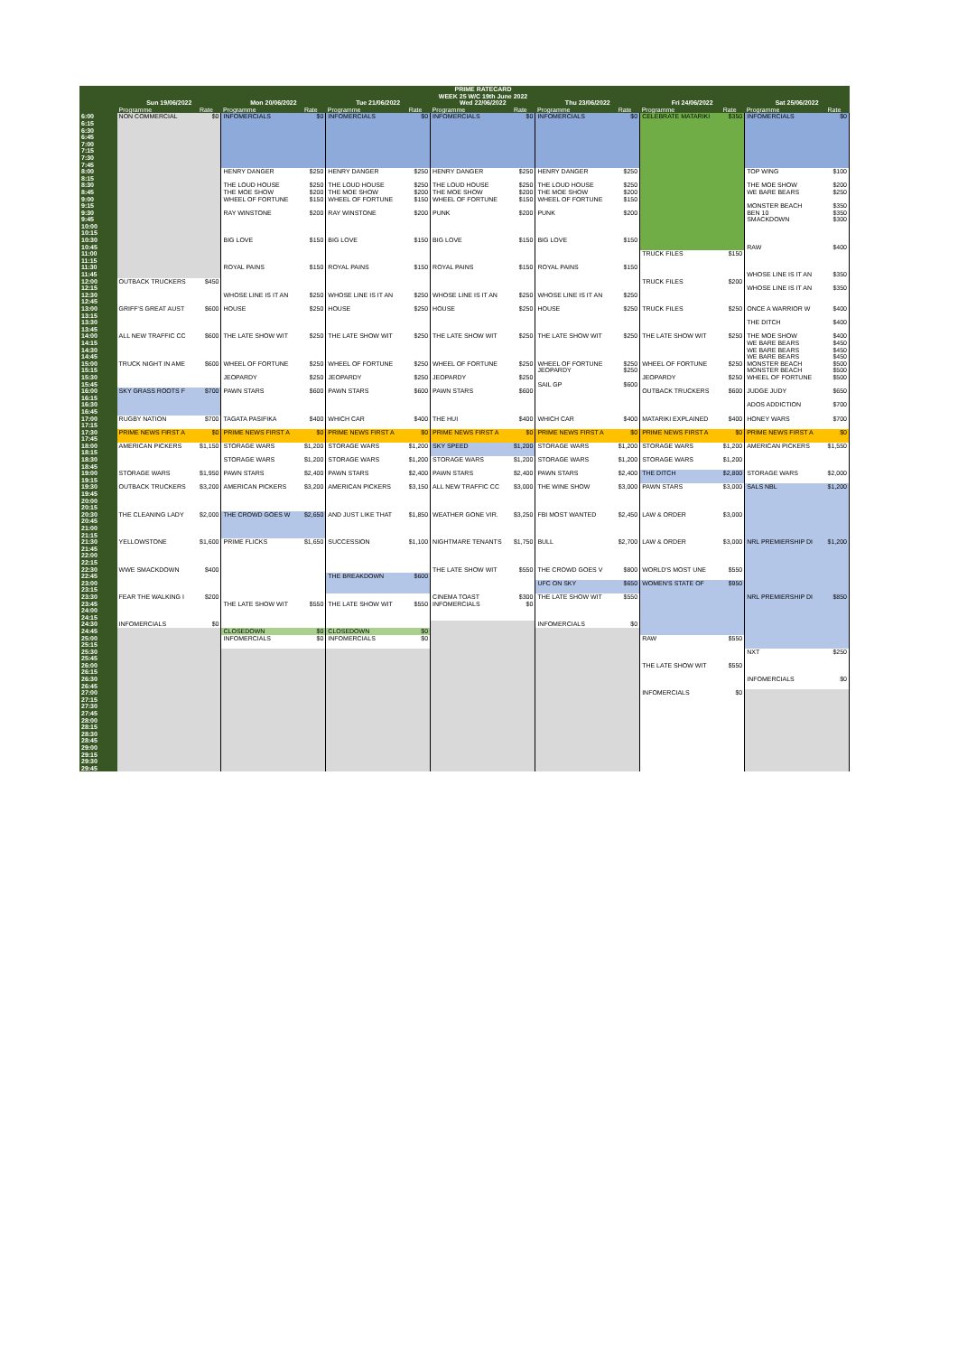| | PRIME RATECARD WEEK 25 W/C 19th June 2022 | | | | | | | | | | | | | |
| --- | --- | --- | --- | --- | --- | --- | --- | --- | --- | --- | --- | --- | --- | --- |
| | Sun 19/06/2022 | | Mon 20/06/2022 | | Tue 21/06/2022 | | Wed 22/06/2022 | | Thu 23/06/2022 | | Fri 24/06/2022 | | Sat 25/06/2022 | |
| | Programme | Rate | Programme | Rate | Programme | Rate | Programme | Rate | Programme | Rate | Programme | Rate | Programme | Rate |
| 6:00 6:15 6:30 6:45 7:00 7:15 7:30 7:45 | NON COMMERCIAL | $0 | INFOMERCIALS | $0 | INFOMERCIALS | $0 | INFOMERCIALS | $0 | INFOMERCIALS | $0 | CELEBRATE MATARIKI | $350 | INFOMERCIALS | $0 |
| 8:00 8:15 | | | HENRY DANGER | $250 | HENRY DANGER | $250 | HENRY DANGER | $250 | HENRY DANGER | $250 | | | TOP WING | $100 |
| 8:30 | | | THE LOUD HOUSE | $250 | THE LOUD HOUSE | $250 | THE LOUD HOUSE | $250 | THE LOUD HOUSE | $250 | | | THE MOE SHOW | $200 |
| 8:45 | | | THE MOE SHOW | $200 | THE MOE SHOW | $200 | THE MOE SHOW | $200 | THE MOE SHOW | $200 | | | WE BARE BEARS | $250 |
| 9:00 | | | WHEEL OF FORTUNE | $150 | WHEEL OF FORTUNE | $150 | WHEEL OF FORTUNE | $150 | WHEEL OF FORTUNE | $150 | | | | |
| 9:15 | | | | | | | | | | | | | MONSTER BEACH | $350 |
| 9:30 | | | RAY WINSTONE | $200 | RAY WINSTONE | $200 | PUNK | $200 | PUNK | $200 | | | BEN 10 | $350 |
| 9:45 10:00 10:15 | | | | | | | | | | | | | SMACKDOWN | $300 |
| 10:30 | | | BIG LOVE | $150 | BIG LOVE | $150 | BIG LOVE | $150 | BIG LOVE | $150 | | | | |
| 10:45 | | | | | | | | | | | | | RAW | $400 |
| 11:00 11:15 | | | | | | | | | | | TRUCK FILES | $150 | | |
| 11:30 | | | ROYAL PAINS | $150 | ROYAL PAINS | $150 | ROYAL PAINS | $150 | ROYAL PAINS | $150 | | | | |
| 11:45 | | | | | | | | | | | | | WHOSE LINE IS IT AN | $350 |
| 12:00 | OUTBACK TRUCKERS | $450 | | | | | | | | | TRUCK FILES | $200 | | |
| 12:15 | | | | | | | | | | | | | WHOSE LINE IS IT AN | $350 |
| 12:30 12:45 | | | WHOSE LINE IS IT AN | $250 | WHOSE LINE IS IT AN | $250 | WHOSE LINE IS IT AN | $250 | WHOSE LINE IS IT AN | $250 | | | | |
| 13:00 13:15 | GRIFF'S GREAT AUST | $600 | HOUSE | $250 | HOUSE | $250 | HOUSE | $250 | HOUSE | $250 | TRUCK FILES | $250 | ONCE A WARRIOR W | $400 |
| 13:30 13:45 | | | | | | | | | | | | | THE DITCH | $400 |
| 14:00 | ALL NEW TRAFFIC CC | $600 | THE LATE SHOW WIT | $250 | THE LATE SHOW WIT | $250 | THE LATE SHOW WIT | $250 | THE LATE SHOW WIT | $250 | THE LATE SHOW WIT | $250 | THE MOE SHOW | $400 |
| 14:15 | | | | | | | | | | | | | WE BARE BEARS | $450 |
| 14:30 | | | | | | | | | | | | | WE BARE BEARS | $450 |
| 14:45 | | | | | | | | | | | | | WE BARE BEARS | $450 |
| 15:00 | TRUCK NIGHT IN AME | $600 | WHEEL OF FORTUNE | $250 | WHEEL OF FORTUNE | $250 | WHEEL OF FORTUNE | $250 | WHEEL OF FORTUNE | $250 | WHEEL OF FORTUNE | $250 | MONSTER BEACH | $500 |
| 15:15 | | | | | | | | | JEOPARDY | $250 | | | MONSTER BEACH | $500 |
| 15:30 | | | JEOPARDY | $250 | JEOPARDY | $250 | JEOPARDY | $250 | | | JEOPARDY | $250 | WHEEL OF FORTUNE | $500 |
| 15:45 | | | | | | | | | SAIL GP | $600 | | | | |
| 16:00 16:15 | SKY GRASS ROOTS F | $700 | PAWN STARS | $600 | PAWN STARS | $600 | PAWN STARS | $600 | | | OUTBACK TRUCKERS | $600 | JUDGE JUDY | $650 |
| 16:30 16:45 | | | | | | | | | | | | | ADOS ADDICTION | $700 |
| 17:00 17:15 | RUGBY NATION | $700 | TAGATA PASIFIKA | $400 | WHICH CAR | $400 | THE HUI | $400 | WHICH CAR | $400 | MATARIKI EXPLAINED | $400 | HONEY WARS | $700 |
| 17:30 17:45 | PRIME NEWS FIRST A | $0 | PRIME NEWS FIRST A | $0 | PRIME NEWS FIRST A | $0 | PRIME NEWS FIRST A | $0 | PRIME NEWS FIRST A | $0 | PRIME NEWS FIRST A | $0 | PRIME NEWS FIRST A | $0 |
| 18:00 18:15 | AMERICAN PICKERS | $1,150 | STORAGE WARS | $1,200 | STORAGE WARS | $1,200 | SKY SPEED | $1,200 | STORAGE WARS | $1,200 | STORAGE WARS | $1,200 | AMERICAN PICKERS | $1,550 |
| 18:30 18:45 | | | STORAGE WARS | $1,200 | STORAGE WARS | $1,200 | STORAGE WARS | $1,200 | STORAGE WARS | $1,200 | STORAGE WARS | $1,200 | | |
| 19:00 19:15 | STORAGE WARS | $1,950 | PAWN STARS | $2,400 | PAWN STARS | $2,400 | PAWN STARS | $2,400 | PAWN STARS | $2,400 | THE DITCH | $2,800 | STORAGE WARS | $2,000 |
| 19:30 19:45 20:00 20:15 | OUTBACK TRUCKERS | $3,200 | AMERICAN PICKERS | $3,200 | AMERICAN PICKERS | $3,150 | ALL NEW TRAFFIC CC | $3,000 | THE WINE SHOW | $3,000 | PAWN STARS | $3,000 | SALS NBL | $1,200 |
| 20:30 20:45 21:00 21:15 | THE CLEANING LADY | $2,000 | THE CROWD GOES W | $2,650 | AND JUST LIKE THAT | $1,850 | WEATHER GONE VIR. | $3,250 | FBI MOST WANTED | $2,450 | LAW & ORDER | $3,000 | | |
| 21:30 21:45 22:00 22:15 | YELLOWSTONE | $1,600 | PRIME FLICKS | $1,650 | SUCCESSION | $1,100 | NIGHTMARE TENANTS | $1,750 | BULL | $2,700 | LAW & ORDER | $3,000 | NRL PREMIERSHIP DI | $1,200 |
| 22:30 | WWE SMACKDOWN | $400 | | | | | THE LATE SHOW WIT | $550 | THE CROWD GOES V | $800 | WORLD'S MOST UNE | $550 | | |
| 22:45 | | | | | THE BREAKDOWN | $600 | | | | | | | | |
| 23:00 23:15 | | | | | | | | | UFC ON SKY | $650 | WOMEN'S STATE OF | $950 | | |
| 23:30 | FEAR THE WALKING I | $200 | | | | | CINEMA TOAST | $300 | THE LATE SHOW WIT | $550 | | | NRL PREMIERSHIP DI | $850 |
| 23:45 24:00 24:15 | | | THE LATE SHOW WIT | $550 | THE LATE SHOW WIT | $550 | INFOMERCIALS | $0 | | | | | | |
| 24:30 | INFOMERCIALS | $0 | | | | | | | INFOMERCIALS | $0 | | | | |
| 24:45 | | | CLOSEDOWN | $0 | CLOSEDOWN | $0 | | | | | | | | |
| 25:00 25:15 | | | INFOMERCIALS | $0 | INFOMERCIALS | $0 | | | | | RAW | $550 | | |
| 25:30 25:45 | | | | | | | | | | | | | NXT | $250 |
| 26:00 26:15 | | | | | | | | | | | THE LATE SHOW WIT | $550 | | |
| 26:30 26:45 | | | | | | | | | | | | | INFOMERCIALS | $0 |
| 27:00 27:15 27:30 27:45 28:00 28:15 28:30 28:45 29:00 29:15 29:30 29:45 | | | | | | | | | | | INFOMERCIALS | $0 | | |